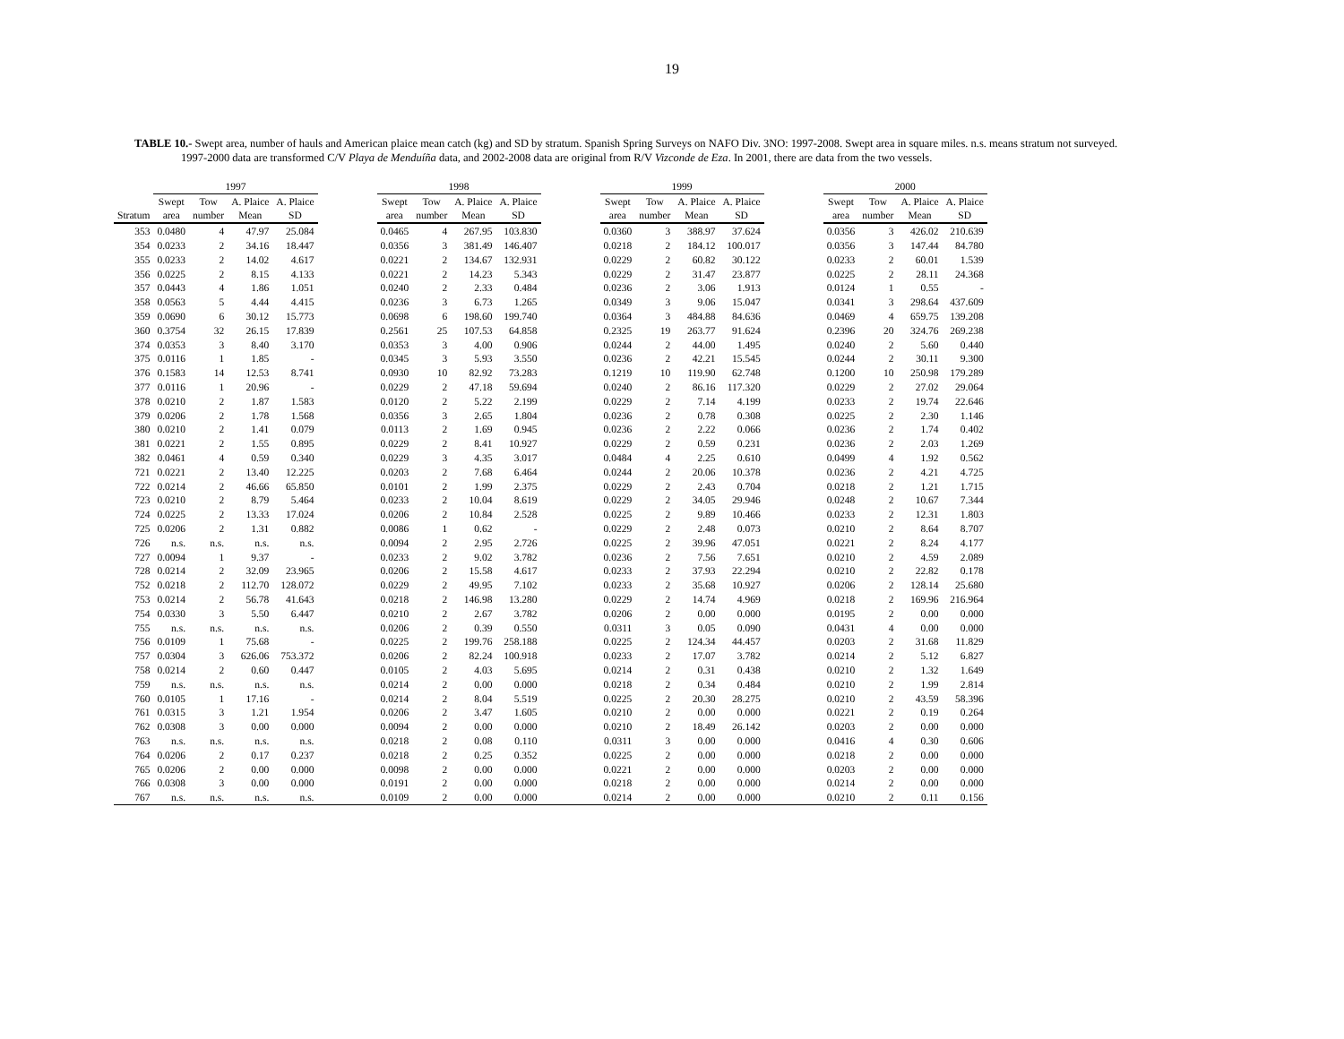19
TABLE 10.- Swept area, number of hauls and American plaice mean catch (kg) and SD by stratum. Spanish Spring Surveys on NAFO Div. 3NO: 1997-2008. Swept area in square miles. n.s. means stratum not surveyed. 1997-2000 data are transformed C/V Playa de Menduíña data, and 2002-2008 data are original from R/V Vizconde de Eza. In 2001, there are data from the two vessels.
| | 1997 | | | | | 1998 | | | | | 1999 | | | | | 2000 | | | |
| --- | --- | --- | --- | --- | --- | --- | --- | --- | --- | --- | --- | --- | --- | --- | --- | --- | --- | --- | --- |
| | Swept | Tow | A. Plaice | A. Plaice | | Swept | Tow | A. Plaice | A. Plaice | | Swept | Tow | A. Plaice | A. Plaice | | Swept | Tow | A. Plaice | A. Plaice |
| Stratum | area | number | Mean | SD | | area | number | Mean | SD | | area | number | Mean | SD | | area | number | Mean | SD |
| 353 | 0.0480 | 4 | 47.97 | 25.084 | | 0.0465 | 4 | 267.95 | 103.830 | | 0.0360 | 3 | 388.97 | 37.624 | | 0.0356 | 3 | 426.02 | 210.639 |
| 354 | 0.0233 | 2 | 34.16 | 18.447 | | 0.0356 | 3 | 381.49 | 146.407 | | 0.0218 | 2 | 184.12 | 100.017 | | 0.0356 | 3 | 147.44 | 84.780 |
| 355 | 0.0233 | 2 | 14.02 | 4.617 | | 0.0221 | 2 | 134.67 | 132.931 | | 0.0229 | 2 | 60.82 | 30.122 | | 0.0233 | 2 | 60.01 | 1.539 |
| 356 | 0.0225 | 2 | 8.15 | 4.133 | | 0.0221 | 2 | 14.23 | 5.343 | | 0.0229 | 2 | 31.47 | 23.877 | | 0.0225 | 2 | 28.11 | 24.368 |
| 357 | 0.0443 | 4 | 1.86 | 1.051 | | 0.0240 | 2 | 2.33 | 0.484 | | 0.0236 | 2 | 3.06 | 1.913 | | 0.0124 | 1 | 0.55 | - |
| 358 | 0.0563 | 5 | 4.44 | 4.415 | | 0.0236 | 3 | 6.73 | 1.265 | | 0.0349 | 3 | 9.06 | 15.047 | | 0.0341 | 3 | 298.64 | 437.609 |
| 359 | 0.0690 | 6 | 30.12 | 15.773 | | 0.0698 | 6 | 198.60 | 199.740 | | 0.0364 | 3 | 484.88 | 84.636 | | 0.0469 | 4 | 659.75 | 139.208 |
| 360 | 0.3754 | 32 | 26.15 | 17.839 | | 0.2561 | 25 | 107.53 | 64.858 | | 0.2325 | 19 | 263.77 | 91.624 | | 0.2396 | 20 | 324.76 | 269.238 |
| 374 | 0.0353 | 3 | 8.40 | 3.170 | | 0.0353 | 3 | 4.00 | 0.906 | | 0.0244 | 2 | 44.00 | 1.495 | | 0.0240 | 2 | 5.60 | 0.440 |
| 375 | 0.0116 | 1 | 1.85 | - | | 0.0345 | 3 | 5.93 | 3.550 | | 0.0236 | 2 | 42.21 | 15.545 | | 0.0244 | 2 | 30.11 | 9.300 |
| 376 | 0.1583 | 14 | 12.53 | 8.741 | | 0.0930 | 10 | 82.92 | 73.283 | | 0.1219 | 10 | 119.90 | 62.748 | | 0.1200 | 10 | 250.98 | 179.289 |
| 377 | 0.0116 | 1 | 20.96 | - | | 0.0229 | 2 | 47.18 | 59.694 | | 0.0240 | 2 | 86.16 | 117.320 | | 0.0229 | 2 | 27.02 | 29.064 |
| 378 | 0.0210 | 2 | 1.87 | 1.583 | | 0.0120 | 2 | 5.22 | 2.199 | | 0.0229 | 2 | 7.14 | 4.199 | | 0.0233 | 2 | 19.74 | 22.646 |
| 379 | 0.0206 | 2 | 1.78 | 1.568 | | 0.0356 | 3 | 2.65 | 1.804 | | 0.0236 | 2 | 0.78 | 0.308 | | 0.0225 | 2 | 2.30 | 1.146 |
| 380 | 0.0210 | 2 | 1.41 | 0.079 | | 0.0113 | 2 | 1.69 | 0.945 | | 0.0236 | 2 | 2.22 | 0.066 | | 0.0236 | 2 | 1.74 | 0.402 |
| 381 | 0.0221 | 2 | 1.55 | 0.895 | | 0.0229 | 2 | 8.41 | 10.927 | | 0.0229 | 2 | 0.59 | 0.231 | | 0.0236 | 2 | 2.03 | 1.269 |
| 382 | 0.0461 | 4 | 0.59 | 0.340 | | 0.0229 | 3 | 4.35 | 3.017 | | 0.0484 | 4 | 2.25 | 0.610 | | 0.0499 | 4 | 1.92 | 0.562 |
| 721 | 0.0221 | 2 | 13.40 | 12.225 | | 0.0203 | 2 | 7.68 | 6.464 | | 0.0244 | 2 | 20.06 | 10.378 | | 0.0236 | 2 | 4.21 | 4.725 |
| 722 | 0.0214 | 2 | 46.66 | 65.850 | | 0.0101 | 2 | 1.99 | 2.375 | | 0.0229 | 2 | 2.43 | 0.704 | | 0.0218 | 2 | 1.21 | 1.715 |
| 723 | 0.0210 | 2 | 8.79 | 5.464 | | 0.0233 | 2 | 10.04 | 8.619 | | 0.0229 | 2 | 34.05 | 29.946 | | 0.0248 | 2 | 10.67 | 7.344 |
| 724 | 0.0225 | 2 | 13.33 | 17.024 | | 0.0206 | 2 | 10.84 | 2.528 | | 0.0225 | 2 | 9.89 | 10.466 | | 0.0233 | 2 | 12.31 | 1.803 |
| 725 | 0.0206 | 2 | 1.31 | 0.882 | | 0.0086 | 1 | 0.62 | - | | 0.0229 | 2 | 2.48 | 0.073 | | 0.0210 | 2 | 8.64 | 8.707 |
| 726 | n.s. | n.s. | n.s. | n.s. | | 0.0094 | 2 | 2.95 | 2.726 | | 0.0225 | 2 | 39.96 | 47.051 | | 0.0221 | 2 | 8.24 | 4.177 |
| 727 | 0.0094 | 1 | 9.37 | - | | 0.0233 | 2 | 9.02 | 3.782 | | 0.0236 | 2 | 7.56 | 7.651 | | 0.0210 | 2 | 4.59 | 2.089 |
| 728 | 0.0214 | 2 | 32.09 | 23.965 | | 0.0206 | 2 | 15.58 | 4.617 | | 0.0233 | 2 | 37.93 | 22.294 | | 0.0210 | 2 | 22.82 | 0.178 |
| 752 | 0.0218 | 2 | 112.70 | 128.072 | | 0.0229 | 2 | 49.95 | 7.102 | | 0.0233 | 2 | 35.68 | 10.927 | | 0.0206 | 2 | 128.14 | 25.680 |
| 753 | 0.0214 | 2 | 56.78 | 41.643 | | 0.0218 | 2 | 146.98 | 13.280 | | 0.0229 | 2 | 14.74 | 4.969 | | 0.0218 | 2 | 169.96 | 216.964 |
| 754 | 0.0330 | 3 | 5.50 | 6.447 | | 0.0210 | 2 | 2.67 | 3.782 | | 0.0206 | 2 | 0.00 | 0.000 | | 0.0195 | 2 | 0.00 | 0.000 |
| 755 | n.s. | n.s. | n.s. | n.s. | | 0.0206 | 2 | 0.39 | 0.550 | | 0.0311 | 3 | 0.05 | 0.090 | | 0.0431 | 4 | 0.00 | 0.000 |
| 756 | 0.0109 | 1 | 75.68 | - | | 0.0225 | 2 | 199.76 | 258.188 | | 0.0225 | 2 | 124.34 | 44.457 | | 0.0203 | 2 | 31.68 | 11.829 |
| 757 | 0.0304 | 3 | 626.06 | 753.372 | | 0.0206 | 2 | 82.24 | 100.918 | | 0.0233 | 2 | 17.07 | 3.782 | | 0.0214 | 2 | 5.12 | 6.827 |
| 758 | 0.0214 | 2 | 0.60 | 0.447 | | 0.0105 | 2 | 4.03 | 5.695 | | 0.0214 | 2 | 0.31 | 0.438 | | 0.0210 | 2 | 1.32 | 1.649 |
| 759 | n.s. | n.s. | n.s. | n.s. | | 0.0214 | 2 | 0.00 | 0.000 | | 0.0218 | 2 | 0.34 | 0.484 | | 0.0210 | 2 | 1.99 | 2.814 |
| 760 | 0.0105 | 1 | 17.16 | - | | 0.0214 | 2 | 8.04 | 5.519 | | 0.0225 | 2 | 20.30 | 28.275 | | 0.0210 | 2 | 43.59 | 58.396 |
| 761 | 0.0315 | 3 | 1.21 | 1.954 | | 0.0206 | 2 | 3.47 | 1.605 | | 0.0210 | 2 | 0.00 | 0.000 | | 0.0221 | 2 | 0.19 | 0.264 |
| 762 | 0.0308 | 3 | 0.00 | 0.000 | | 0.0094 | 2 | 0.00 | 0.000 | | 0.0210 | 2 | 18.49 | 26.142 | | 0.0203 | 2 | 0.00 | 0.000 |
| 763 | n.s. | n.s. | n.s. | n.s. | | 0.0218 | 2 | 0.08 | 0.110 | | 0.0311 | 3 | 0.00 | 0.000 | | 0.0416 | 4 | 0.30 | 0.606 |
| 764 | 0.0206 | 2 | 0.17 | 0.237 | | 0.0218 | 2 | 0.25 | 0.352 | | 0.0225 | 2 | 0.00 | 0.000 | | 0.0218 | 2 | 0.00 | 0.000 |
| 765 | 0.0206 | 2 | 0.00 | 0.000 | | 0.0098 | 2 | 0.00 | 0.000 | | 0.0221 | 2 | 0.00 | 0.000 | | 0.0203 | 2 | 0.00 | 0.000 |
| 766 | 0.0308 | 3 | 0.00 | 0.000 | | 0.0191 | 2 | 0.00 | 0.000 | | 0.0218 | 2 | 0.00 | 0.000 | | 0.0214 | 2 | 0.00 | 0.000 |
| 767 | n.s. | n.s. | n.s. | n.s. | | 0.0109 | 2 | 0.00 | 0.000 | | 0.0214 | 2 | 0.00 | 0.000 | | 0.0210 | 2 | 0.11 | 0.156 |